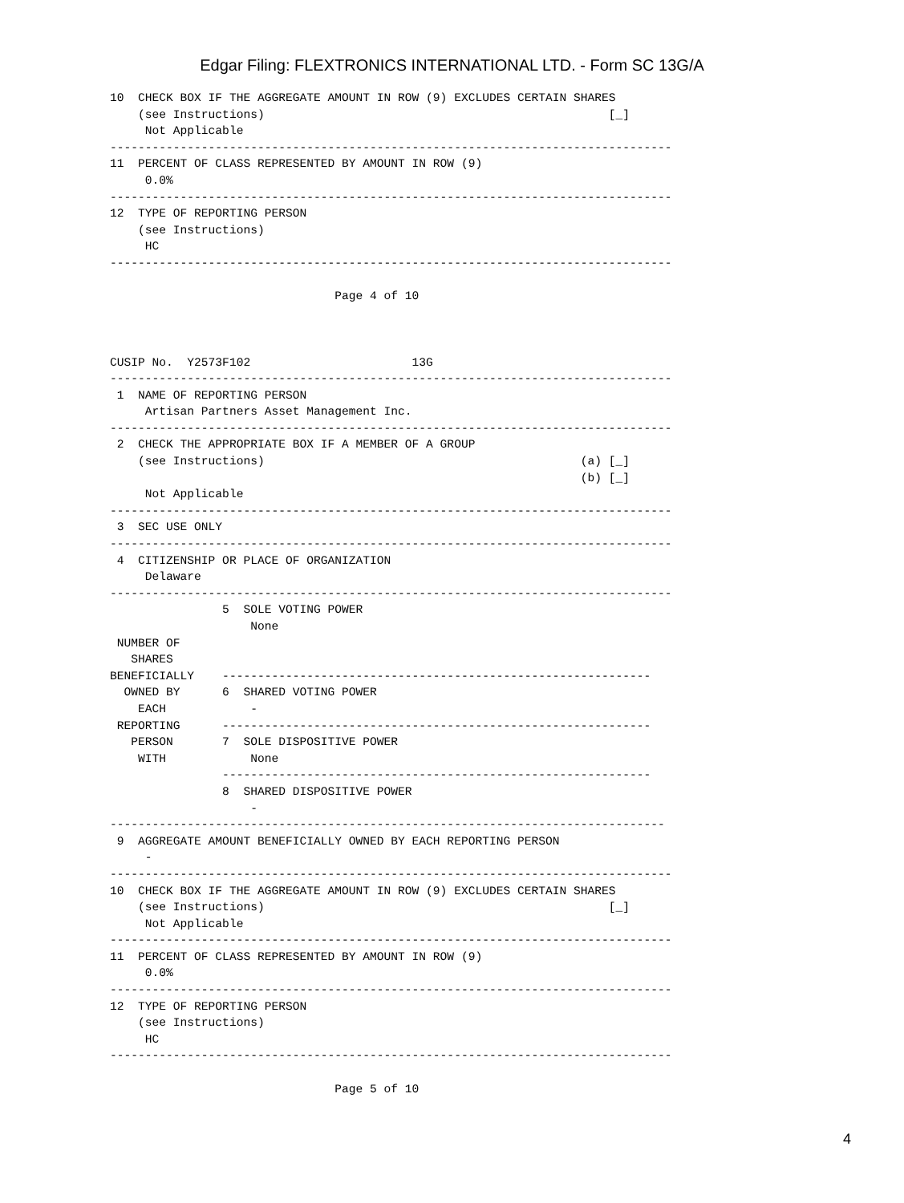Edgar Filing: FLEXTRONICS INTERNATIONAL LTD. - Form SC 13G/A
10  CHECK BOX IF THE AGGREGATE AMOUNT IN ROW (9) EXCLUDES CERTAIN SHARES
    (see Instructions)                                                 [_]
     Not Applicable
--------------------------------------------------------------------------------
11  PERCENT OF CLASS REPRESENTED BY AMOUNT IN ROW (9)
     0.0%
--------------------------------------------------------------------------------
12  TYPE OF REPORTING PERSON
    (see Instructions)
     HC
--------------------------------------------------------------------------------

                                Page 4 of 10



CUSIP No.  Y2573F102                       13G
--------------------------------------------------------------------------------
 1  NAME OF REPORTING PERSON
     Artisan Partners Asset Management Inc.
--------------------------------------------------------------------------------
 2  CHECK THE APPROPRIATE BOX IF A MEMBER OF A GROUP
    (see Instructions)                                             (a) [_]
                                                                   (b) [_]
     Not Applicable
--------------------------------------------------------------------------------
 3  SEC USE ONLY
--------------------------------------------------------------------------------
 4  CITIZENSHIP OR PLACE OF ORGANIZATION
     Delaware
--------------------------------------------------------------------------------
                5  SOLE VOTING POWER
                    None
 NUMBER OF
   SHARES
BENEFICIALLY    -------------------------------------------------------------
  OWNED BY      6  SHARED VOTING POWER
    EACH            -
 REPORTING      -------------------------------------------------------------
   PERSON       7  SOLE DISPOSITIVE POWER
    WITH            None
                -------------------------------------------------------------
                8  SHARED DISPOSITIVE POWER
                    -
-------------------------------------------------------------------------------
 9  AGGREGATE AMOUNT BENEFICIALLY OWNED BY EACH REPORTING PERSON
     -
--------------------------------------------------------------------------------
10  CHECK BOX IF THE AGGREGATE AMOUNT IN ROW (9) EXCLUDES CERTAIN SHARES
    (see Instructions)                                                 [_]
     Not Applicable
--------------------------------------------------------------------------------
11  PERCENT OF CLASS REPRESENTED BY AMOUNT IN ROW (9)
     0.0%
--------------------------------------------------------------------------------
12  TYPE OF REPORTING PERSON
    (see Instructions)
     HC
--------------------------------------------------------------------------------

                                Page 5 of 10
4